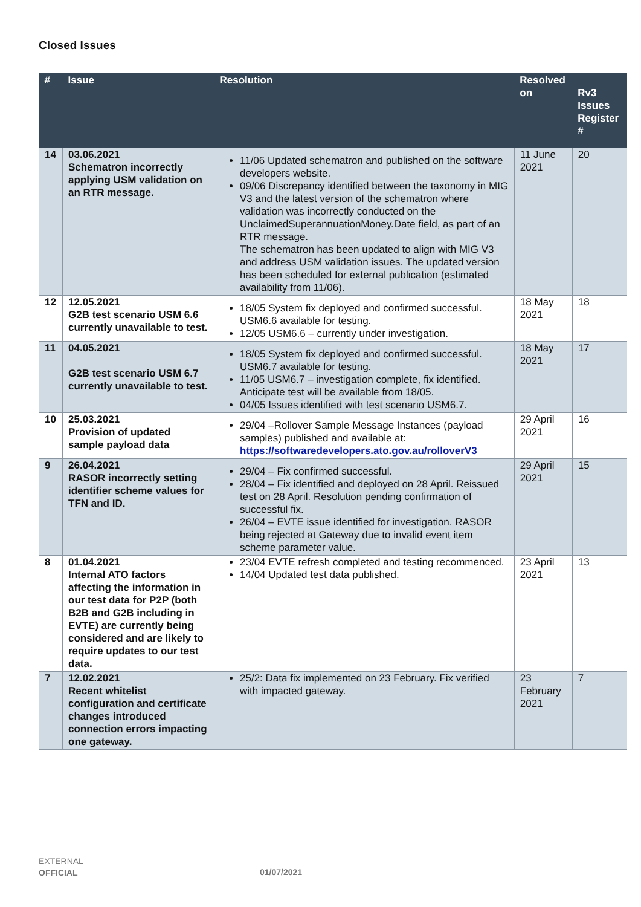Closed Issues
| # | Issue | Resolution | Resolved on | Rv3 Issues Register # |
| --- | --- | --- | --- | --- |
| 14 | 03.06.2021 Schematron incorrectly applying USM validation on an RTR message. | 11/06 Updated schematron and published on the software developers website. 09/06 Discrepancy identified between the taxonomy in MIG V3 and the latest version of the schematron where validation was incorrectly conducted on the UnclaimedSuperannuationMoney.Date field, as part of an RTR message. The schematron has been updated to align with MIG V3 and address USM validation issues. The updated version has been scheduled for external publication (estimated availability from 11/06). | 11 June 2021 | 20 |
| 12 | 12.05.2021 G2B test scenario USM 6.6 currently unavailable to test. | 18/05 System fix deployed and confirmed successful. USM6.6 available for testing. 12/05 USM6.6 – currently under investigation. | 18 May 2021 | 18 |
| 11 | 04.05.2021 G2B test scenario USM 6.7 currently unavailable to test. | 18/05 System fix deployed and confirmed successful. USM6.7 available for testing. 11/05 USM6.7 – investigation complete, fix identified. Anticipate test will be available from 18/05. 04/05 Issues identified with test scenario USM6.7. | 18 May 2021 | 17 |
| 10 | 25.03.2021 Provision of updated sample payload data | 29/04 –Rollover Sample Message Instances (payload samples) published and available at: https://softwaredevelopers.ato.gov.au/rolloverV3 | 29 April 2021 | 16 |
| 9 | 26.04.2021 RASOR incorrectly setting identifier scheme values for TFN and ID. | 29/04 – Fix confirmed successful. 28/04 – Fix identified and deployed on 28 April. Reissued test on 28 April. Resolution pending confirmation of successful fix. 26/04 – EVTE issue identified for investigation. RASOR being rejected at Gateway due to invalid event item scheme parameter value. | 29 April 2021 | 15 |
| 8 | 01.04.2021 Internal ATO factors affecting the information in our test data for P2P (both B2B and G2B including in EVTE) are currently being considered and are likely to require updates to our test data. | 23/04 EVTE refresh completed and testing recommenced. 14/04 Updated test data published. | 23 April 2021 | 13 |
| 7 | 12.02.2021 Recent whitelist configuration and certificate changes introduced connection errors impacting one gateway. | 25/2: Data fix implemented on 23 February. Fix verified with impacted gateway. | 23 February 2021 | 7 |
EXTERNAL
OFFICIAL
01/07/2021